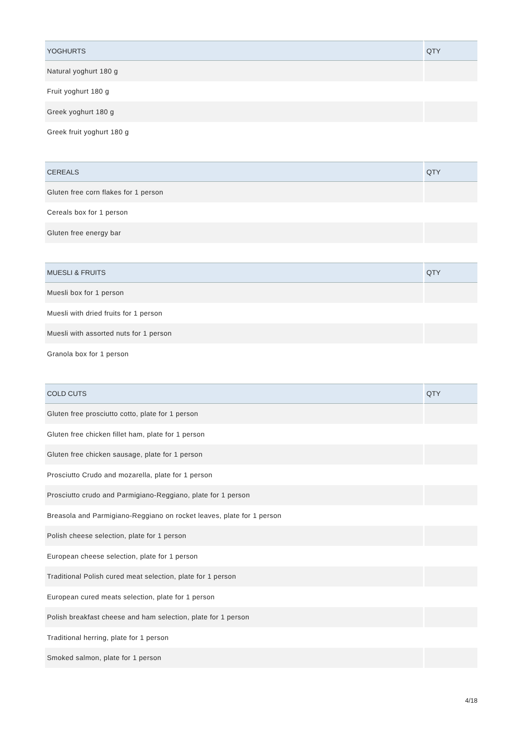| YOGHURTS | QTY |
| --- | --- |
| Natural yoghurt 180 g | |
| Fruit yoghurt 180 g | |
| Greek yoghurt 180 g | |
| Greek fruit yoghurt 180 g | |
| CEREALS | QTY |
| --- | --- |
| Gluten free corn flakes for 1 person | |
| Cereals box for 1 person | |
| Gluten free energy bar | |
| MUESLI & FRUITS | QTY |
| --- | --- |
| Muesli box for 1 person | |
| Muesli with dried fruits for 1 person | |
| Muesli with assorted nuts for 1 person | |
| Granola box for 1 person | |
| COLD CUTS | QTY |
| --- | --- |
| Gluten free prosciutto cotto, plate for 1 person | |
| Gluten free chicken fillet ham, plate for 1 person | |
| Gluten free chicken sausage, plate for 1 person | |
| Prosciutto Crudo and mozarella, plate for 1 person | |
| Prosciutto crudo and Parmigiano-Reggiano, plate for 1 person | |
| Breasola and Parmigiano-Reggiano on rocket leaves, plate for 1 person | |
| Polish cheese selection, plate for 1 person | |
| European cheese selection, plate for 1 person | |
| Traditional Polish cured meat selection, plate for 1 person | |
| European cured meats selection, plate for 1 person | |
| Polish breakfast cheese and ham selection, plate for 1 person | |
| Traditional herring, plate for 1 person | |
| Smoked salmon, plate for 1 person | |
4/18